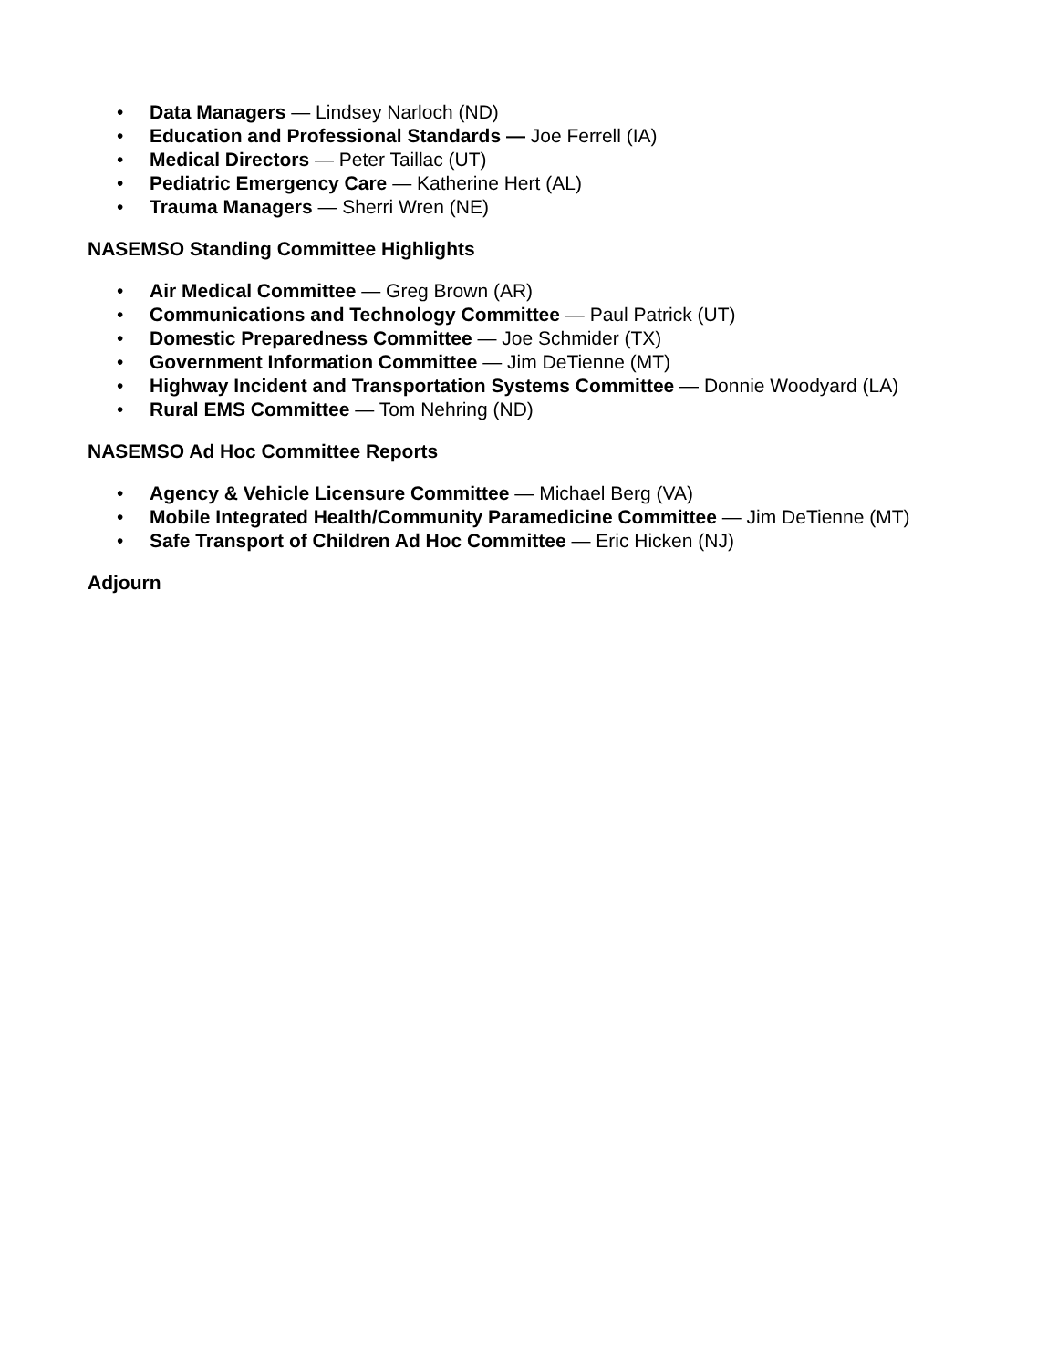• Data Managers — Lindsey Narloch (ND)
• Education and Professional Standards — Joe Ferrell (IA)
• Medical Directors — Peter Taillac (UT)
• Pediatric Emergency Care — Katherine Hert (AL)
• Trauma Managers — Sherri Wren (NE)
NASEMSO Standing Committee Highlights
• Air Medical Committee — Greg Brown (AR)
• Communications and Technology Committee — Paul Patrick (UT)
• Domestic Preparedness Committee — Joe Schmider (TX)
• Government Information Committee — Jim DeTienne (MT)
• Highway Incident and Transportation Systems Committee — Donnie Woodyard (LA)
• Rural EMS Committee — Tom Nehring (ND)
NASEMSO Ad Hoc Committee Reports
• Agency & Vehicle Licensure Committee — Michael Berg (VA)
• Mobile Integrated Health/Community Paramedicine Committee — Jim DeTienne (MT)
• Safe Transport of Children Ad Hoc Committee — Eric Hicken (NJ)
Adjourn